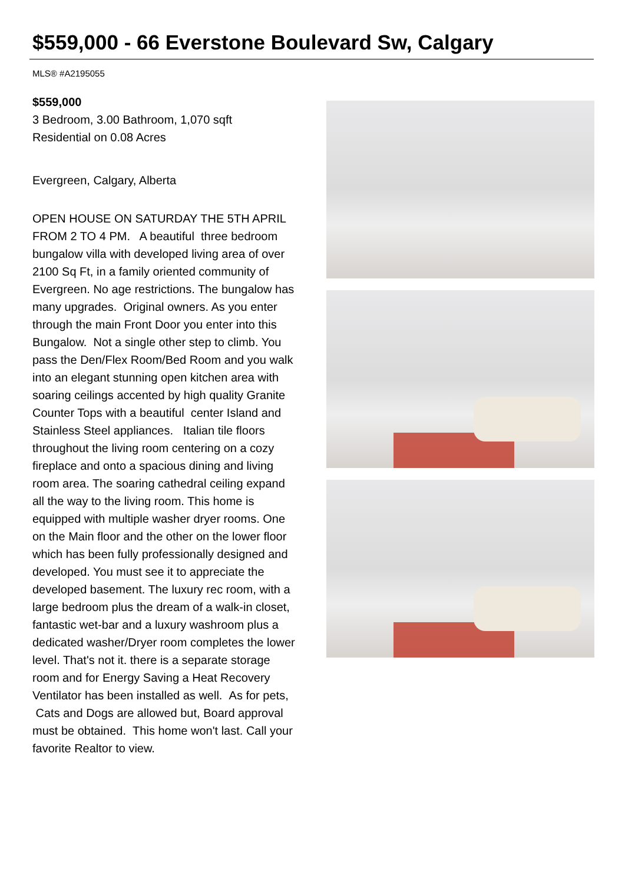$559,000 - 66 Everstone Boulevard Sw, Calgary
MLS® #A2195055
$559,000
3 Bedroom, 3.00 Bathroom, 1,070 sqft
Residential on 0.08 Acres
Evergreen, Calgary, Alberta
OPEN HOUSE ON SATURDAY THE 5TH APRIL FROM 2 TO 4 PM. A beautiful three bedroom bungalow villa with developed living area of over 2100 Sq Ft, in a family oriented community of Evergreen. No age restrictions. The bungalow has many upgrades. Original owners. As you enter through the main Front Door you enter into this Bungalow. Not a single other step to climb. You pass the Den/Flex Room/Bed Room and you walk into an elegant stunning open kitchen area with soaring ceilings accented by high quality Granite Counter Tops with a beautiful center Island and Stainless Steel appliances. Italian tile floors throughout the living room centering on a cozy fireplace and onto a spacious dining and living room area. The soaring cathedral ceiling expand all the way to the living room. This home is equipped with multiple washer dryer rooms. One on the Main floor and the other on the lower floor which has been fully professionally designed and developed. You must see it to appreciate the developed basement. The luxury rec room, with a large bedroom plus the dream of a walk-in closet, fantastic wet-bar and a luxury washroom plus a dedicated washer/Dryer room completes the lower level. That's not it. there is a separate storage room and for Energy Saving a Heat Recovery Ventilator has been installed as well. As for pets, Cats and Dogs are allowed but, Board approval must be obtained. This home won't last. Call your favorite Realtor to view.